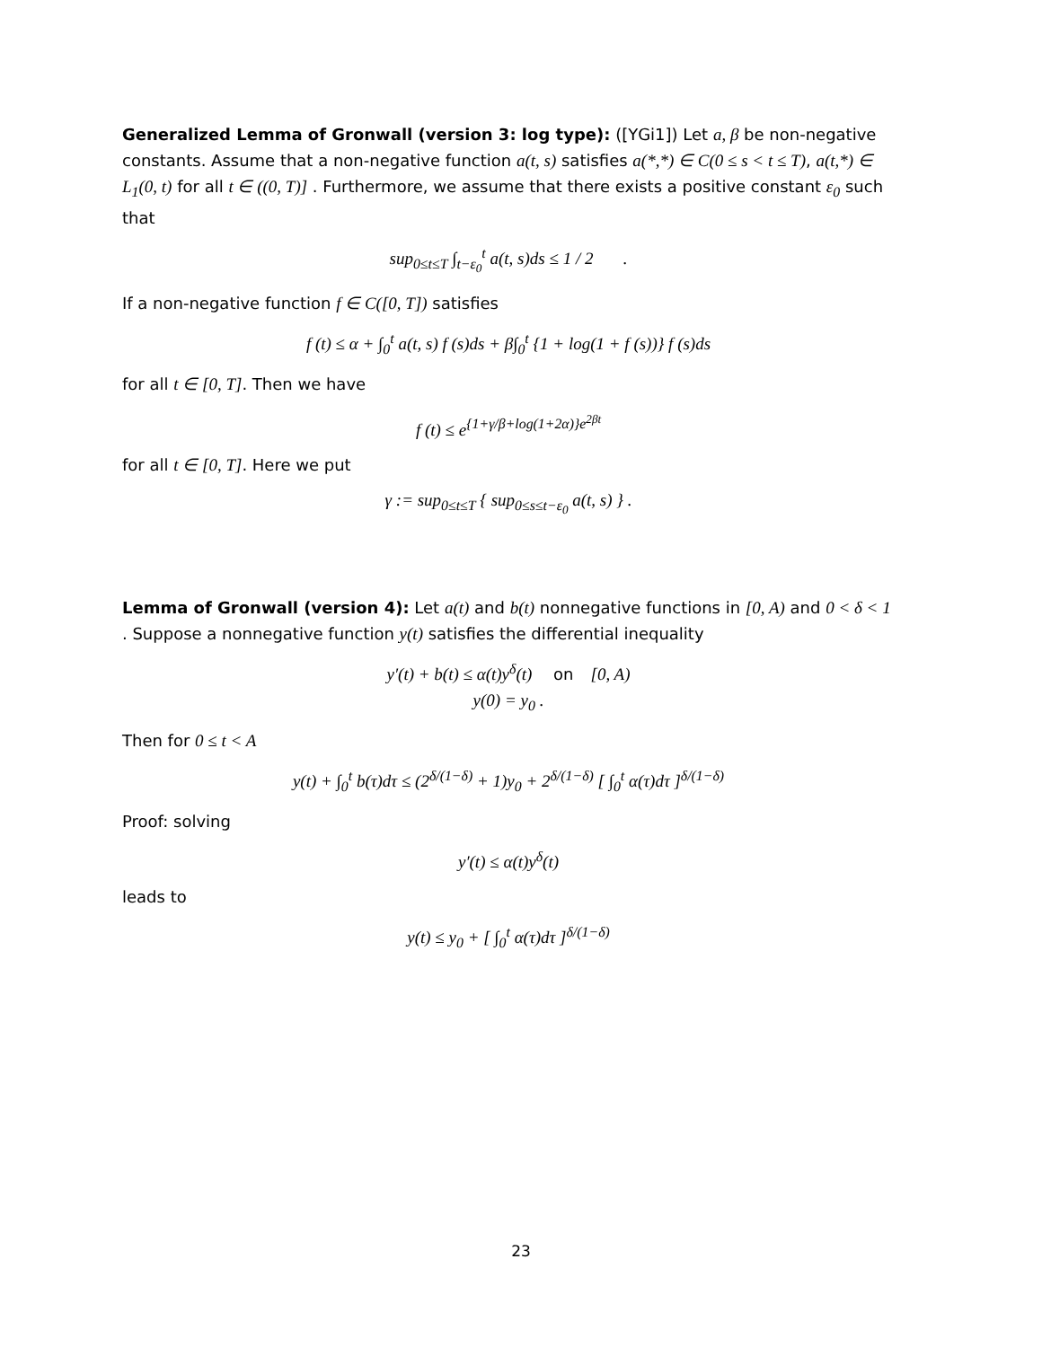Generalized Lemma of Gronwall (version 3: log type): ([YGi1]) Let a, β be non-negative constants. Assume that a non-negative function a(t, s) satisfies a(*,*) ∈ C(0 ≤ s < t ≤ T), a(t,*) ∈ L<sub>1</sub>(0, t) for all t ∈ ((0, T)] . Furthermore, we assume that there exists a positive constant ε<sub>0</sub> such that
sup<sub>0≤t≤T</sub> ∫<sub>t−ε<sub>0</sub></sub><sup>t</sup> a(t, s)ds ≤ 1 / 2 .
If a non-negative function f ∈ C([0, T]) satisfies
f (t) ≤ α + ∫<sub>0</sub><sup>t</sup> a(t, s) f (s)ds + β∫<sub>0</sub><sup>t</sup> {1 + log(1 + f (s))} f (s)ds
for all t ∈ [0, T]. Then we have
f (t) ≤ e<sup>{1+γ/β+log(1+2α)}e<sup>2βt</sup></sup>
for all t ∈ [0, T]. Here we put
γ := sup<sub>0≤t≤T</sub> { sup<sub>0≤s≤t−ε<sub>0</sub></sub> a(t, s) } .
Lemma of Gronwall (version 4): Let a(t) and b(t) nonnegative functions in [0, A) and 0 < δ < 1 . Suppose a nonnegative function y(t) satisfies the differential inequality
y′(t) + b(t) ≤ α(t)y<sup>δ</sup>(t) on [0, A)
y(0) = y<sub>0</sub> .
Then for 0 ≤ t < A
y(t) + ∫<sub>0</sub><sup>t</sup> b(τ)dτ ≤ (2<sup>δ/(1−δ)</sup> + 1)y<sub>0</sub> + 2<sup>δ/(1−δ)</sup> [ ∫<sub>0</sub><sup>t</sup> α(τ)dτ ]<sup>δ/(1−δ)</sup>
Proof: solving
y′(t) ≤ α(t)y<sup>δ</sup>(t)
leads to
y(t) ≤ y<sub>0</sub> + [ ∫<sub>0</sub><sup>t</sup> α(τ)dτ ]<sup>δ/(1−δ)</sup>
23